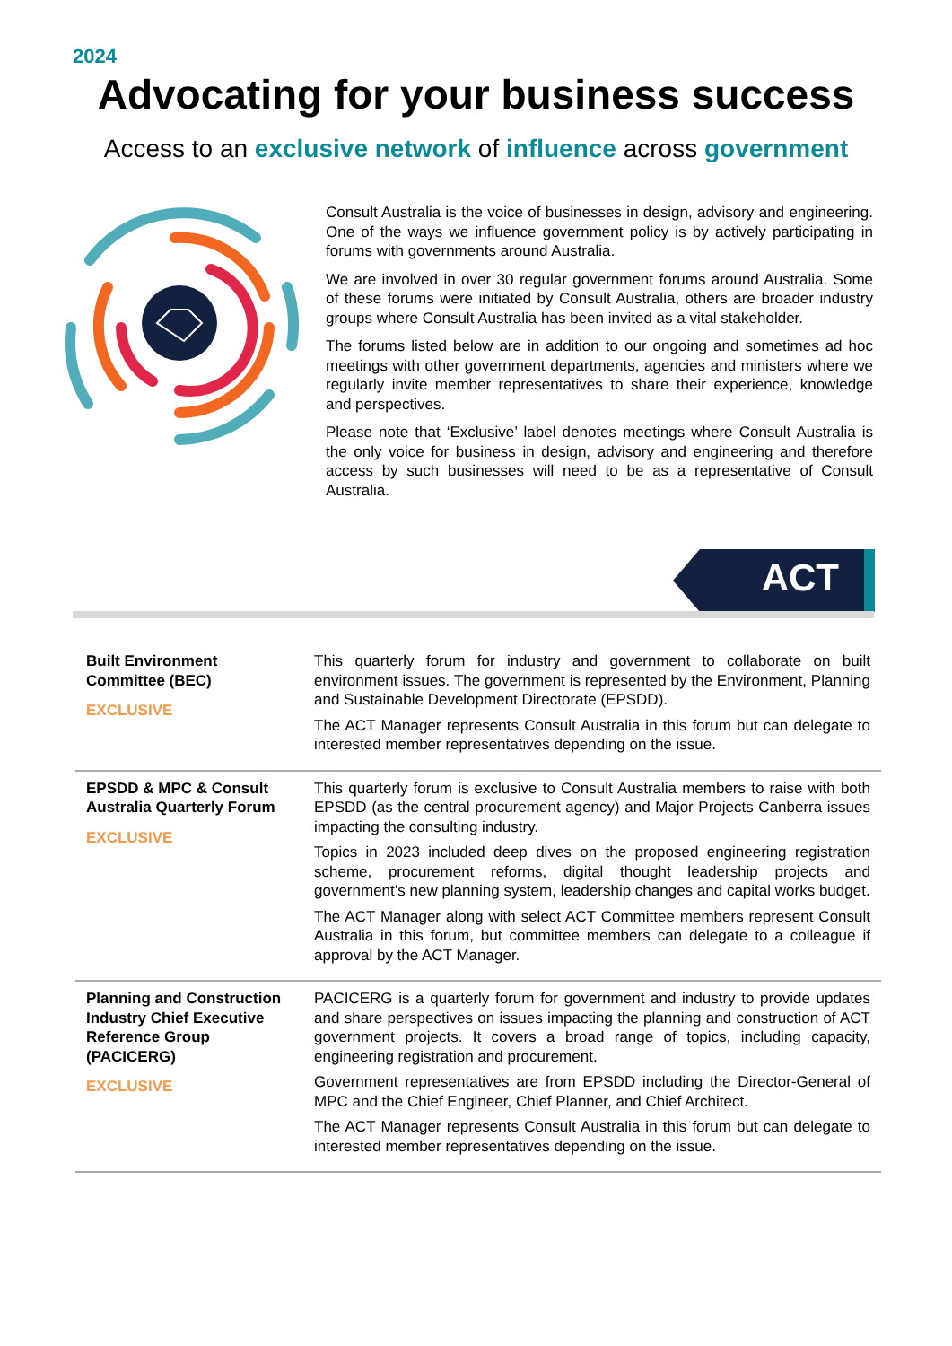2024
Advocating for your business success
Access to an exclusive network of influence across government
Consult Australia is the voice of businesses in design, advisory and engineering. One of the ways we influence government policy is by actively participating in forums with governments around Australia.
We are involved in over 30 regular government forums around Australia. Some of these forums were initiated by Consult Australia, others are broader industry groups where Consult Australia has been invited as a vital stakeholder.
The forums listed below are in addition to our ongoing and sometimes ad hoc meetings with other government departments, agencies and ministers where we regularly invite member representatives to share their experience, knowledge and perspectives.
Please note that ‘Exclusive’ label denotes meetings where Consult Australia is the only voice for business in design, advisory and engineering and therefore access by such businesses will need to be as a representative of Consult Australia.
ACT
| Built Environment Committee (BEC) EXCLUSIVE | This quarterly forum for industry and government to collaborate on built environment issues. The government is represented by the Environment, Planning and Sustainable Development Directorate (EPSDD). The ACT Manager represents Consult Australia in this forum but can delegate to interested member representatives depending on the issue. |
| EPSDD & MPC & Consult Australia Quarterly Forum EXCLUSIVE | This quarterly forum is exclusive to Consult Australia members to raise with both EPSDD (as the central procurement agency) and Major Projects Canberra issues impacting the consulting industry. Topics in 2023 included deep dives on the proposed engineering registration scheme, procurement reforms, digital thought leadership projects and government’s new planning system, leadership changes and capital works budget. The ACT Manager along with select ACT Committee members represent Consult Australia in this forum, but committee members can delegate to a colleague if approval by the ACT Manager. |
| Planning and Construction Industry Chief Executive Reference Group (PACICERG) EXCLUSIVE | PACICERG is a quarterly forum for government and industry to provide updates and share perspectives on issues impacting the planning and construction of ACT government projects. It covers a broad range of topics, including capacity, engineering registration and procurement. Government representatives are from EPSDD including the Director-General of MPC and the Chief Engineer, Chief Planner, and Chief Architect. The ACT Manager represents Consult Australia in this forum but can delegate to interested member representatives depending on the issue. |